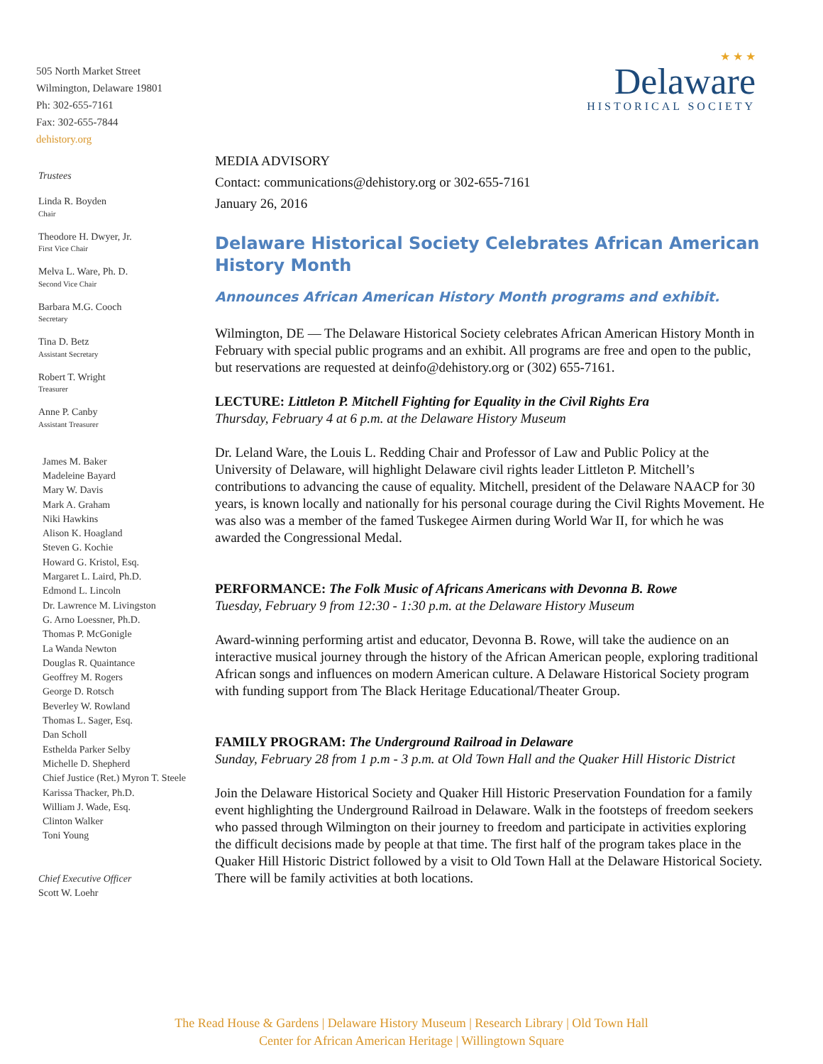★ ★ ★
Delaware
HISTORICAL SOCIETY
505 North Market Street
Wilmington, Delaware 19801
Ph: 302-655-7161
Fax: 302-655-7844
dehistory.org
Trustees
Linda R. Boyden
Chair
Theodore H. Dwyer, Jr.
First Vice Chair
Melva L. Ware, Ph. D.
Second Vice Chair
Barbara M.G. Cooch
Secretary
Tina D. Betz
Assistant Secretary
Robert T. Wright
Treasurer
Anne P. Canby
Assistant Treasurer
James M. Baker
Madeleine Bayard
Mary W. Davis
Mark A. Graham
Niki Hawkins
Alison K. Hoagland
Steven G. Kochie
Howard G. Kristol, Esq.
Margaret L. Laird, Ph.D.
Edmond L. Lincoln
Dr. Lawrence M. Livingston
G. Arno Loessner, Ph.D.
Thomas P. McGonigle
La Wanda Newton
Douglas R. Quaintance
Geoffrey M. Rogers
George D. Rotsch
Beverley W. Rowland
Thomas L. Sager, Esq.
Dan Scholl
Esthelda Parker Selby
Michelle D. Shepherd
Chief Justice (Ret.) Myron T. Steele
Karissa Thacker, Ph.D.
William J. Wade, Esq.
Clinton Walker
Toni Young
Chief Executive Officer
Scott W. Loehr
MEDIA ADVISORY
Contact: communications@dehistory.org or 302-655-7161
January 26, 2016
Delaware Historical Society Celebrates African American History Month
Announces African American History Month programs and exhibit.
Wilmington, DE — The Delaware Historical Society celebrates African American History Month in February with special public programs and an exhibit. All programs are free and open to the public, but reservations are requested at deinfo@dehistory.org or (302) 655-7161.
LECTURE: Littleton P. Mitchell Fighting for Equality in the Civil Rights Era
Thursday, February 4 at 6 p.m. at the Delaware History Museum
Dr. Leland Ware, the Louis L. Redding Chair and Professor of Law and Public Policy at the University of Delaware, will highlight Delaware civil rights leader Littleton P. Mitchell’s contributions to advancing the cause of equality. Mitchell, president of the Delaware NAACP for 30 years, is known locally and nationally for his personal courage during the Civil Rights Movement. He was also was a member of the famed Tuskegee Airmen during World War II, for which he was awarded the Congressional Medal.
PERFORMANCE: The Folk Music of Africans Americans with Devonna B. Rowe
Tuesday, February 9 from 12:30 - 1:30 p.m. at the Delaware History Museum
Award-winning performing artist and educator, Devonna B. Rowe, will take the audience on an interactive musical journey through the history of the African American people, exploring traditional African songs and influences on modern American culture. A Delaware Historical Society program with funding support from The Black Heritage Educational/Theater Group.
FAMILY PROGRAM: The Underground Railroad in Delaware
Sunday, February 28 from 1 p.m - 3 p.m. at Old Town Hall and the Quaker Hill Historic District
Join the Delaware Historical Society and Quaker Hill Historic Preservation Foundation for a family event highlighting the Underground Railroad in Delaware. Walk in the footsteps of freedom seekers who passed through Wilmington on their journey to freedom and participate in activities exploring the difficult decisions made by people at that time. The first half of the program takes place in the Quaker Hill Historic District followed by a visit to Old Town Hall at the Delaware Historical Society. There will be family activities at both locations.
The Read House & Gardens | Delaware History Museum | Research Library | Old Town Hall
Center for African American Heritage | Willingtown Square